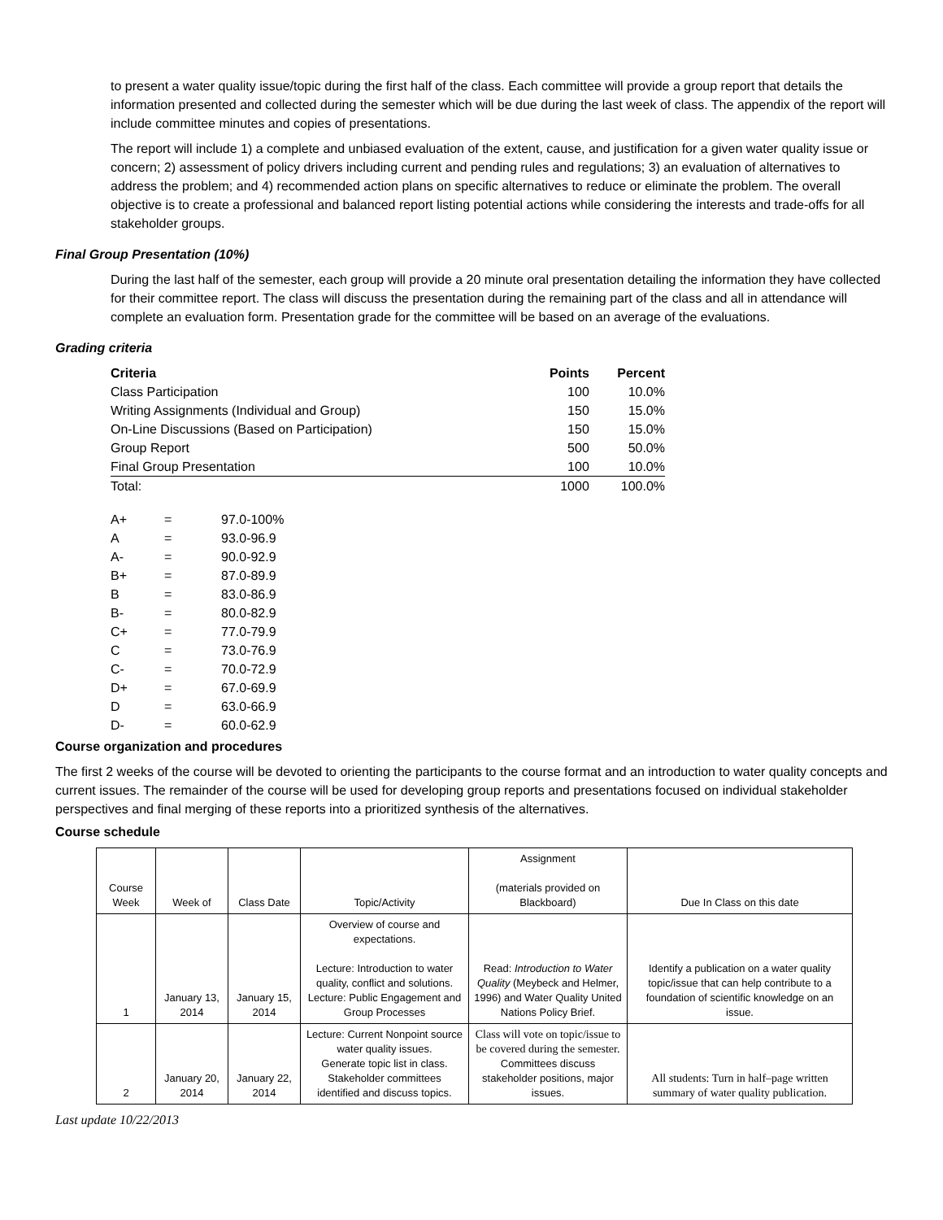to present a water quality issue/topic during the first half of the class. Each committee will provide a group report that details the information presented and collected during the semester which will be due during the last week of class. The appendix of the report will include committee minutes and copies of presentations.
The report will include 1) a complete and unbiased evaluation of the extent, cause, and justification for a given water quality issue or concern; 2) assessment of policy drivers including current and pending rules and regulations; 3) an evaluation of alternatives to address the problem; and 4) recommended action plans on specific alternatives to reduce or eliminate the problem. The overall objective is to create a professional and balanced report listing potential actions while considering the interests and trade-offs for all stakeholder groups.
Final Group Presentation (10%)
During the last half of the semester, each group will provide a 20 minute oral presentation detailing the information they have collected for their committee report. The class will discuss the presentation during the remaining part of the class and all in attendance will complete an evaluation form. Presentation grade for the committee will be based on an average of the evaluations.
Grading criteria
| Criteria | Points | Percent |
| --- | --- | --- |
| Class Participation | 100 | 10.0% |
| Writing Assignments (Individual and Group) | 150 | 15.0% |
| On-Line Discussions (Based on Participation) | 150 | 15.0% |
| Group Report | 500 | 50.0% |
| Final Group Presentation | 100 | 10.0% |
| Total: | 1000 | 100.0% |
| A+ | = | 97.0-100% |
| A | = | 93.0-96.9 |
| A- | = | 90.0-92.9 |
| B+ | = | 87.0-89.9 |
| B | = | 83.0-86.9 |
| B- | = | 80.0-82.9 |
| C+ | = | 77.0-79.9 |
| C | = | 73.0-76.9 |
| C- | = | 70.0-72.9 |
| D+ | = | 67.0-69.9 |
| D | = | 63.0-66.9 |
| D- | = | 60.0-62.9 |
Course organization and procedures
The first 2 weeks of the course will be devoted to orienting the participants to the course format and an introduction to water quality concepts and current issues. The remainder of the course will be used for developing group reports and presentations focused on individual stakeholder perspectives and final merging of these reports into a prioritized synthesis of the alternatives.
Course schedule
| Course Week | Week of | Class Date | Topic/Activity | Assignment (materials provided on Blackboard) | Due In Class on this date |
| --- | --- | --- | --- | --- | --- |
| 1 | January 13, 2014 | January 15, 2014 | Overview of course and expectations. Lecture: Introduction to water quality, conflict and solutions. Lecture: Public Engagement and Group Processes | Read: Introduction to Water Quality (Meybeck and Helmer, 1996) and Water Quality United Nations Policy Brief. | Identify a publication on a water quality topic/issue that can help contribute to a foundation of scientific knowledge on an issue. |
| 2 | January 20, 2014 | January 22, 2014 | Lecture: Current Nonpoint source water quality issues. Generate topic list in class. Stakeholder committees identified and discuss topics. | Class will vote on topic/issue to be covered during the semester. Committees discuss stakeholder positions, major issues. | All students: Turn in half–page written summary of water quality publication. |
Last update 10/22/2013